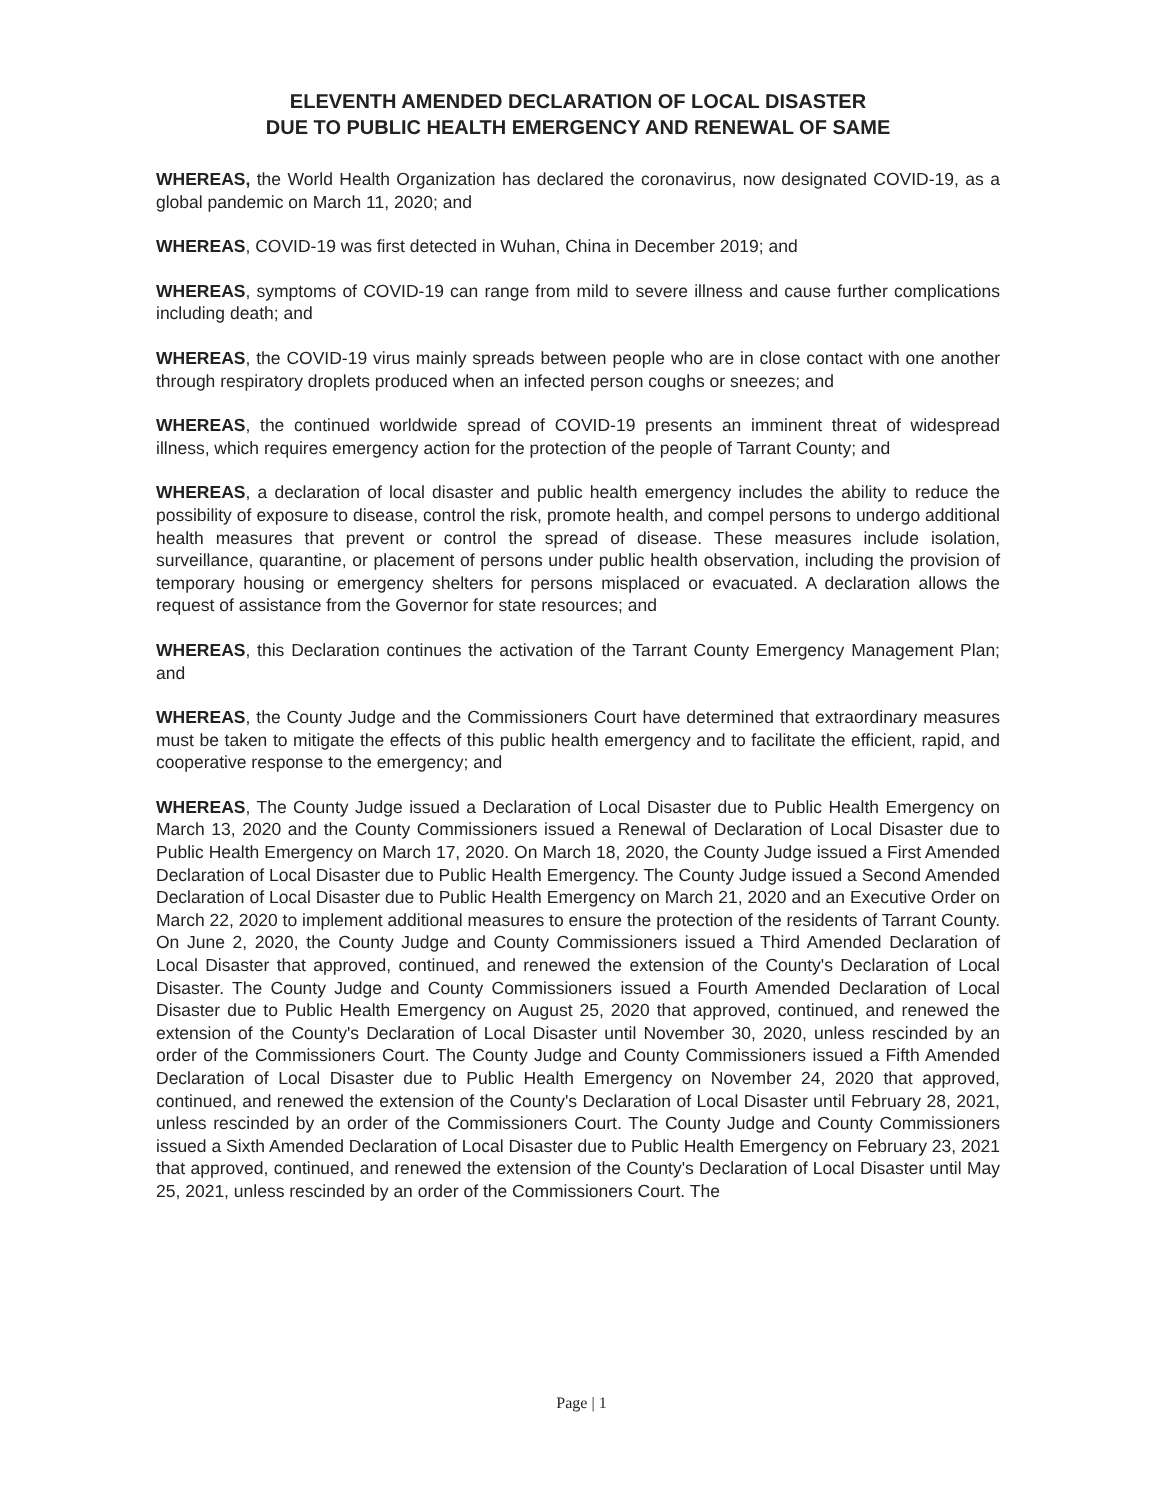ELEVENTH AMENDED DECLARATION OF LOCAL DISASTER
DUE TO PUBLIC HEALTH EMERGENCY AND RENEWAL OF SAME
WHEREAS, the World Health Organization has declared the coronavirus, now designated COVID-19, as a global pandemic on March 11, 2020; and
WHEREAS, COVID-19 was first detected in Wuhan, China in December 2019; and
WHEREAS, symptoms of COVID-19 can range from mild to severe illness and cause further complications including death; and
WHEREAS, the COVID-19 virus mainly spreads between people who are in close contact with one another through respiratory droplets produced when an infected person coughs or sneezes; and
WHEREAS, the continued worldwide spread of COVID-19 presents an imminent threat of widespread illness, which requires emergency action for the protection of the people of Tarrant County; and
WHEREAS, a declaration of local disaster and public health emergency includes the ability to reduce the possibility of exposure to disease, control the risk, promote health, and compel persons to undergo additional health measures that prevent or control the spread of disease. These measures include isolation, surveillance, quarantine, or placement of persons under public health observation, including the provision of temporary housing or emergency shelters for persons misplaced or evacuated. A declaration allows the request of assistance from the Governor for state resources; and
WHEREAS, this Declaration continues the activation of the Tarrant County Emergency Management Plan; and
WHEREAS, the County Judge and the Commissioners Court have determined that extraordinary measures must be taken to mitigate the effects of this public health emergency and to facilitate the efficient, rapid, and cooperative response to the emergency; and
WHEREAS, The County Judge issued a Declaration of Local Disaster due to Public Health Emergency on March 13, 2020 and the County Commissioners issued a Renewal of Declaration of Local Disaster due to Public Health Emergency on March 17, 2020. On March 18, 2020, the County Judge issued a First Amended Declaration of Local Disaster due to Public Health Emergency. The County Judge issued a Second Amended Declaration of Local Disaster due to Public Health Emergency on March 21, 2020 and an Executive Order on March 22, 2020 to implement additional measures to ensure the protection of the residents of Tarrant County. On June 2, 2020, the County Judge and County Commissioners issued a Third Amended Declaration of Local Disaster that approved, continued, and renewed the extension of the County's Declaration of Local Disaster. The County Judge and County Commissioners issued a Fourth Amended Declaration of Local Disaster due to Public Health Emergency on August 25, 2020 that approved, continued, and renewed the extension of the County's Declaration of Local Disaster until November 30, 2020, unless rescinded by an order of the Commissioners Court. The County Judge and County Commissioners issued a Fifth Amended Declaration of Local Disaster due to Public Health Emergency on November 24, 2020 that approved, continued, and renewed the extension of the County's Declaration of Local Disaster until February 28, 2021, unless rescinded by an order of the Commissioners Court. The County Judge and County Commissioners issued a Sixth Amended Declaration of Local Disaster due to Public Health Emergency on February 23, 2021 that approved, continued, and renewed the extension of the County's Declaration of Local Disaster until May 25, 2021, unless rescinded by an order of the Commissioners Court. The
Page | 1